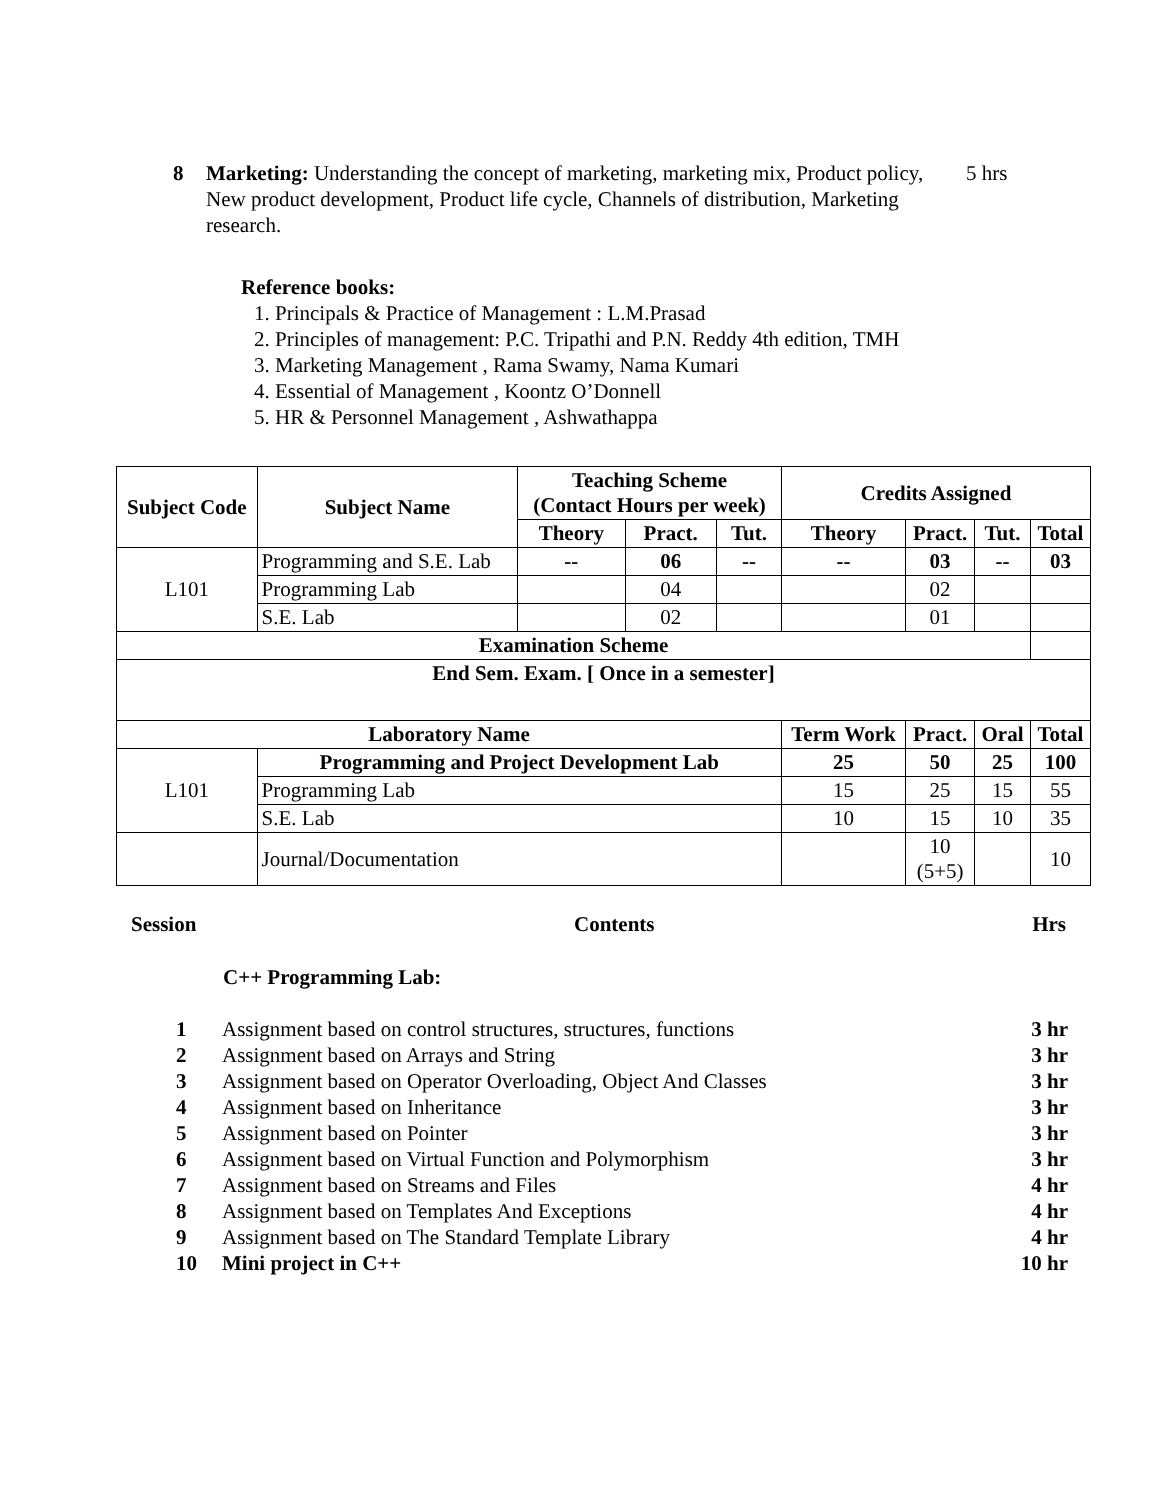8 Marketing: Understanding the concept of marketing, marketing mix, Product policy, New product development, Product life cycle, Channels of distribution, Marketing research.
5 hrs
Reference books:
1. Principals & Practice of Management : L.M.Prasad
2. Principles of management: P.C. Tripathi and P.N. Reddy 4th edition, TMH
3. Marketing Management , Rama Swamy, Nama Kumari
4. Essential of Management , Koontz O’Donnell
5. HR & Personnel Management , Ashwathappa
| Subject Code | Subject Name | Teaching Scheme (Contact Hours per week) | | | Credits Assigned | | | |
| --- | --- | --- | --- | --- | --- | --- | --- | --- |
| | | Theory | Pract. | Tut. | Theory | Pract. | Tut. | Total |
| L101 | Programming and S.E. Lab | -- | 06 | -- | -- | 03 | -- | 03 |
| | Programming Lab | | 04 | | | 02 | | |
| | S.E. Lab | | 02 | | | 01 | | |
| Examination Scheme | | | | | | | | |
| End Sem. Exam. [ Once in a semester] | | | | | | | | |
| Laboratory Name | | | | | Term Work | Pract. | Oral | Total |
| L101 | Programming and Project Development Lab | | | | 25 | 50 | 25 | 100 |
| | Programming Lab | | | | 15 | 25 | 15 | 55 |
| | S.E. Lab | | | | 10 | 15 | 10 | 35 |
| | Journal/Documentation | | | | | 10 (5+5) | | 10 |
Session Contents Hrs
C++ Programming Lab:
| 1 | Assignment based on control structures, structures, functions | 3 hr |
| 2 | Assignment based on Arrays and String | 3 hr |
| 3 | Assignment based on Operator Overloading, Object And Classes | 3 hr |
| 4 | Assignment based on Inheritance | 3 hr |
| 5 | Assignment based on Pointer | 3 hr |
| 6 | Assignment based on Virtual Function and Polymorphism | 3 hr |
| 7 | Assignment based on Streams and Files | 4 hr |
| 8 | Assignment based on Templates And Exceptions | 4 hr |
| 9 | Assignment based on The Standard Template Library | 4 hr |
| 10 | Mini project in C++ | 10 hr |